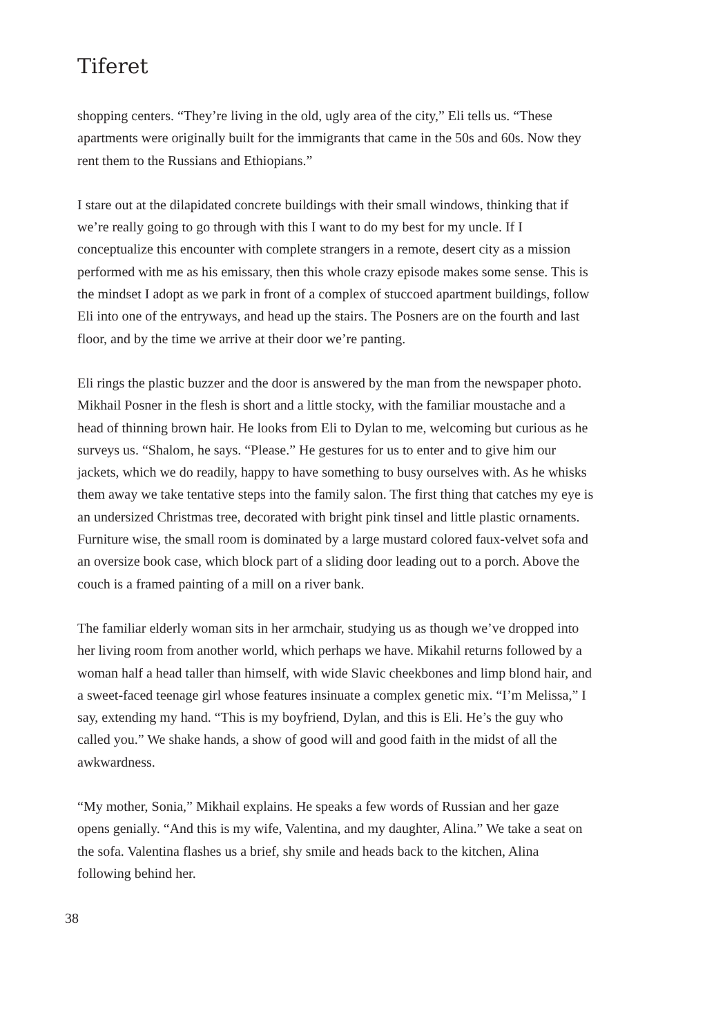Tiferet
shopping centers. “They’re living in the old, ugly area of the city,” Eli tells us. “These apartments were originally built for the immigrants that came in the 50s and 60s. Now they rent them to the Russians and Ethiopians.”
I stare out at the dilapidated concrete buildings with their small windows, thinking that if we’re really going to go through with this I want to do my best for my uncle. If I conceptualize this encounter with complete strangers in a remote, desert city as a mission performed with me as his emissary, then this whole crazy episode makes some sense. This is the mindset I adopt as we park in front of a complex of stuccoed apartment buildings, follow Eli into one of the entryways, and head up the stairs. The Posners are on the fourth and last floor, and by the time we arrive at their door we’re panting.
Eli rings the plastic buzzer and the door is answered by the man from the newspaper photo. Mikhail Posner in the flesh is short and a little stocky, with the familiar moustache and a head of thinning brown hair. He looks from Eli to Dylan to me, welcoming but curious as he surveys us. “Shalom, he says. “Please.” He gestures for us to enter and to give him our jackets, which we do readily, happy to have something to busy ourselves with. As he whisks them away we take tentative steps into the family salon. The first thing that catches my eye is an undersized Christmas tree, decorated with bright pink tinsel and little plastic ornaments. Furniture wise, the small room is dominated by a large mustard colored faux-velvet sofa and an oversize book case, which block part of a sliding door leading out to a porch. Above the couch is a framed painting of a mill on a river bank.
The familiar elderly woman sits in her armchair, studying us as though we’ve dropped into her living room from another world, which perhaps we have. Mikahil returns followed by a woman half a head taller than himself, with wide Slavic cheekbones and limp blond hair, and a sweet-faced teenage girl whose features insinuate a complex genetic mix. “I’m Melissa,” I say, extending my hand. “This is my boyfriend, Dylan, and this is Eli. He’s the guy who called you.” We shake hands, a show of good will and good faith in the midst of all the awkwardness.
“My mother, Sonia,” Mikhail explains. He speaks a few words of Russian and her gaze opens genially. “And this is my wife, Valentina, and my daughter, Alina.” We take a seat on the sofa. Valentina flashes us a brief, shy smile and heads back to the kitchen, Alina following behind her.
38